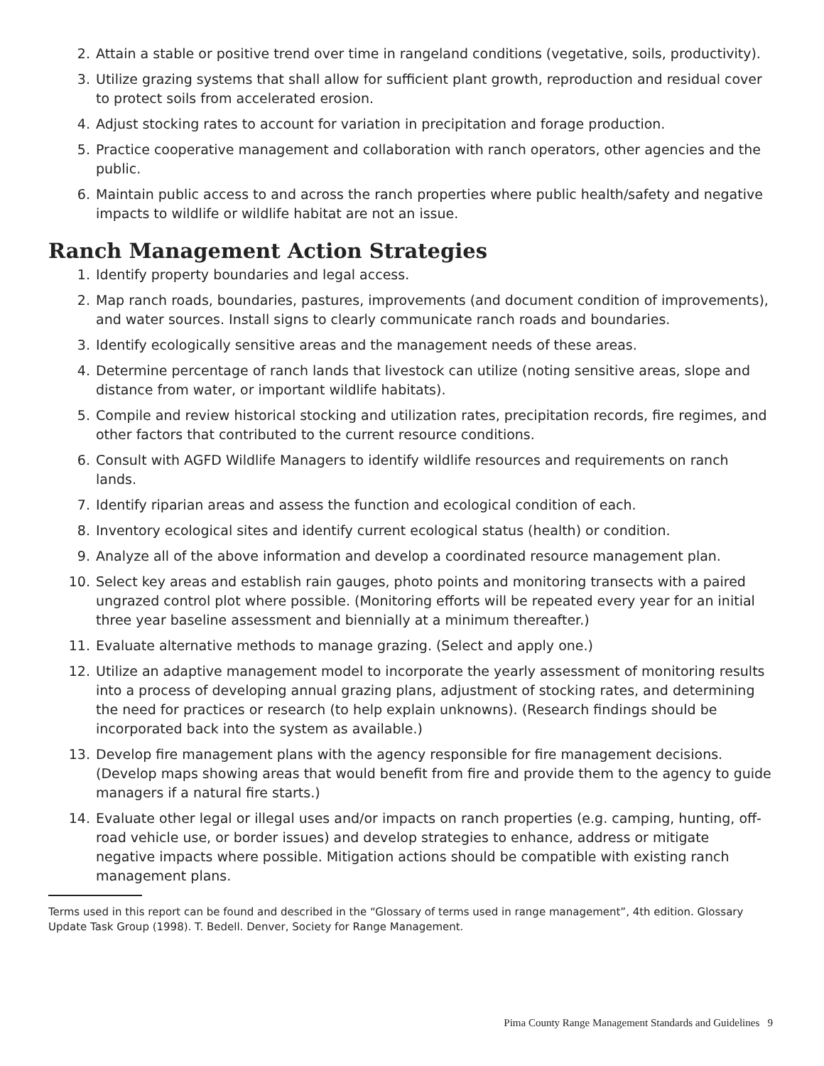2. Attain a stable or positive trend over time in rangeland conditions (vegetative, soils, productivity).
3. Utilize grazing systems that shall allow for sufficient plant growth, reproduction and residual cover to protect soils from accelerated erosion.
4. Adjust stocking rates to account for variation in precipitation and forage production.
5. Practice cooperative management and collaboration with ranch operators, other agencies and the public.
6. Maintain public access to and across the ranch properties where public health/safety and negative impacts to wildlife or wildlife habitat are not an issue.
Ranch Management Action Strategies
1. Identify property boundaries and legal access.
2. Map ranch roads, boundaries, pastures, improvements (and document condition of improvements), and water sources. Install signs to clearly communicate ranch roads and boundaries.
3. Identify ecologically sensitive areas and the management needs of these areas.
4. Determine percentage of ranch lands that livestock can utilize (noting sensitive areas, slope and distance from water, or important wildlife habitats).
5. Compile and review historical stocking and utilization rates, precipitation records, fire regimes, and other factors that contributed to the current resource conditions.
6. Consult with AGFD Wildlife Managers to identify wildlife resources and requirements on ranch lands.
7. Identify riparian areas and assess the function and ecological condition of each.
8. Inventory ecological sites and identify current ecological status (health) or condition.
9. Analyze all of the above information and develop a coordinated resource management plan.
10. Select key areas and establish rain gauges, photo points and monitoring transects with a paired ungrazed control plot where possible. (Monitoring efforts will be repeated every year for an initial three year baseline assessment and biennially at a minimum thereafter.)
11. Evaluate alternative methods to manage grazing. (Select and apply one.)
12. Utilize an adaptive management model to incorporate the yearly assessment of monitoring results into a process of developing annual grazing plans, adjustment of stocking rates, and determining the need for practices or research (to help explain unknowns). (Research findings should be incorporated back into the system as available.)
13. Develop fire management plans with the agency responsible for fire management decisions. (Develop maps showing areas that would benefit from fire and provide them to the agency to guide managers if a natural fire starts.)
14. Evaluate other legal or illegal uses and/or impacts on ranch properties (e.g. camping, hunting, off-road vehicle use, or border issues) and develop strategies to enhance, address or mitigate negative impacts where possible. Mitigation actions should be compatible with existing ranch management plans.
Terms used in this report can be found and described in the “Glossary of terms used in range management”, 4th edition. Glossary Update Task Group (1998). T. Bedell. Denver, Society for Range Management.
Pima County Range Management Standards and Guidelines 9